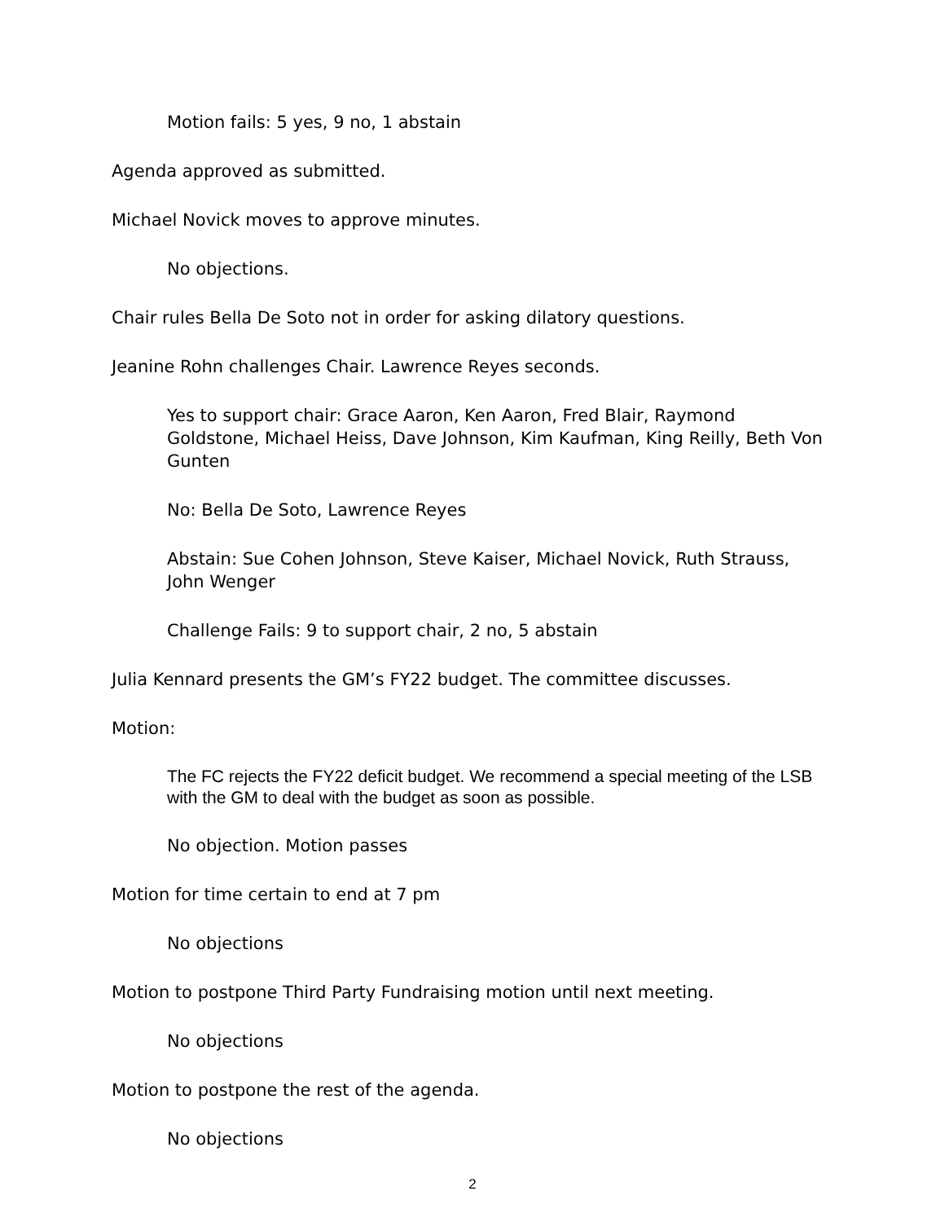Motion fails: 5 yes, 9 no, 1 abstain
Agenda approved as submitted.
Michael Novick moves to approve minutes.
No objections.
Chair rules Bella De Soto not in order for asking dilatory questions.
Jeanine Rohn challenges Chair. Lawrence Reyes seconds.
Yes to support chair: Grace Aaron, Ken Aaron, Fred Blair, Raymond Goldstone, Michael Heiss, Dave Johnson, Kim Kaufman, King Reilly, Beth Von Gunten
No: Bella De Soto, Lawrence Reyes
Abstain: Sue Cohen Johnson, Steve Kaiser, Michael Novick, Ruth Strauss, John Wenger
Challenge Fails: 9 to support chair, 2 no, 5 abstain
Julia Kennard presents the GM’s FY22 budget. The committee discusses.
Motion:
The FC rejects the FY22 deficit budget. We recommend a special meeting of the LSB with the GM to deal with the budget as soon as possible.
No objection. Motion passes
Motion for time certain to end at 7 pm
No objections
Motion to postpone Third Party Fundraising motion until next meeting.
No objections
Motion to postpone the rest of the agenda.
No objections
2